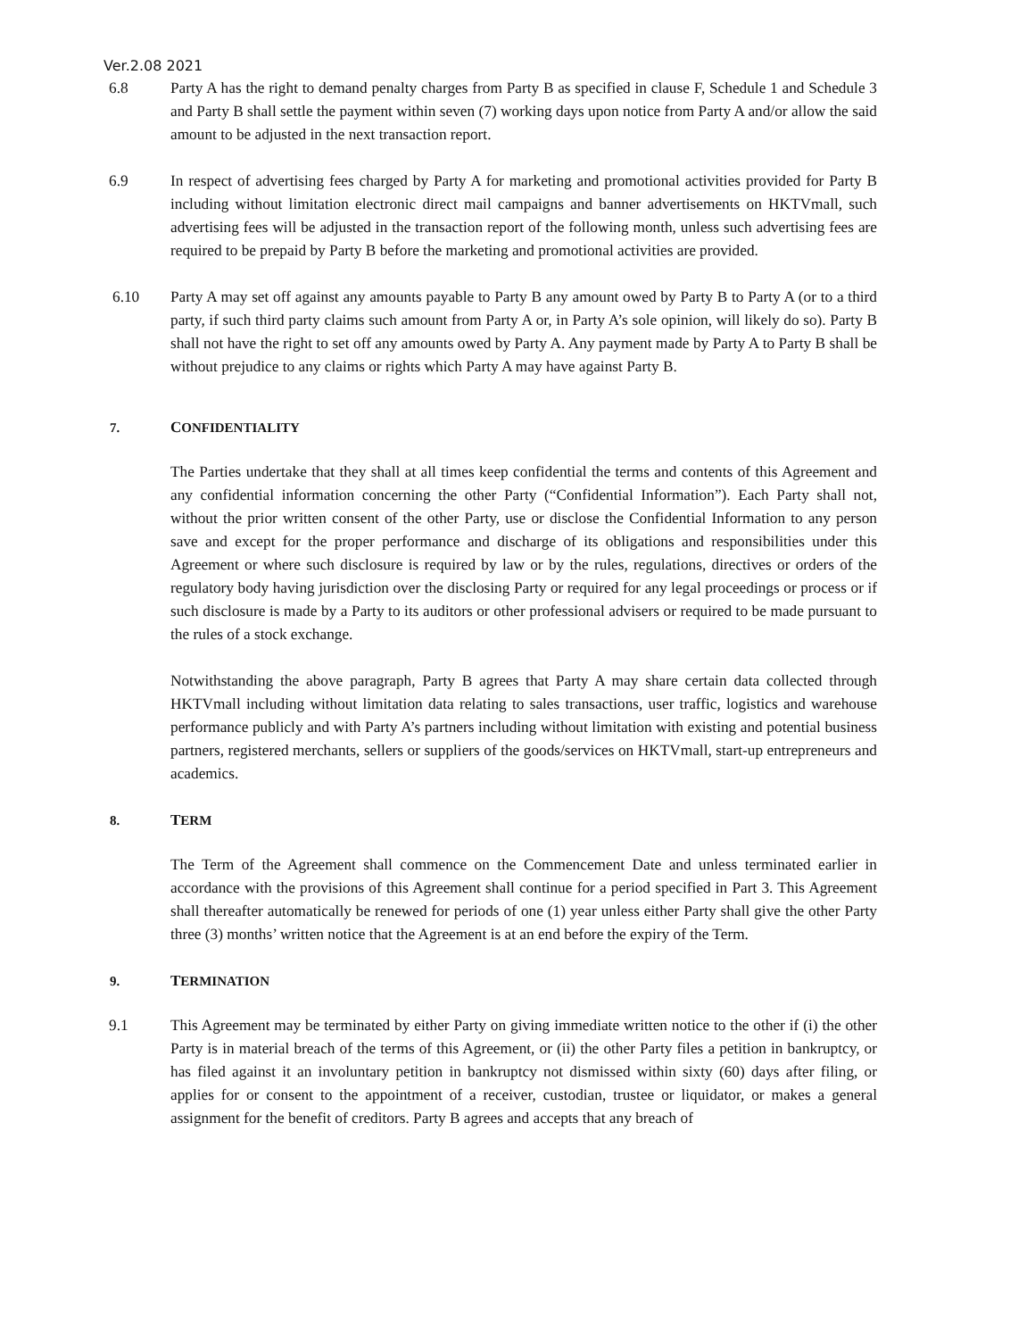Ver.2.08 2021
6.8 Party A has the right to demand penalty charges from Party B as specified in clause F, Schedule 1 and Schedule 3 and Party B shall settle the payment within seven (7) working days upon notice from Party A and/or allow the said amount to be adjusted in the next transaction report.
6.9 In respect of advertising fees charged by Party A for marketing and promotional activities provided for Party B including without limitation electronic direct mail campaigns and banner advertisements on HKTVmall, such advertising fees will be adjusted in the transaction report of the following month, unless such advertising fees are required to be prepaid by Party B before the marketing and promotional activities are provided.
6.10 Party A may set off against any amounts payable to Party B any amount owed by Party B to Party A (or to a third party, if such third party claims such amount from Party A or, in Party A’s sole opinion, will likely do so). Party B shall not have the right to set off any amounts owed by Party A. Any payment made by Party A to Party B shall be without prejudice to any claims or rights which Party A may have against Party B.
7. CONFIDENTIALITY
The Parties undertake that they shall at all times keep confidential the terms and contents of this Agreement and any confidential information concerning the other Party (“Confidential Information”). Each Party shall not, without the prior written consent of the other Party, use or disclose the Confidential Information to any person save and except for the proper performance and discharge of its obligations and responsibilities under this Agreement or where such disclosure is required by law or by the rules, regulations, directives or orders of the regulatory body having jurisdiction over the disclosing Party or required for any legal proceedings or process or if such disclosure is made by a Party to its auditors or other professional advisers or required to be made pursuant to the rules of a stock exchange.
Notwithstanding the above paragraph, Party B agrees that Party A may share certain data collected through HKTVmall including without limitation data relating to sales transactions, user traffic, logistics and warehouse performance publicly and with Party A’s partners including without limitation with existing and potential business partners, registered merchants, sellers or suppliers of the goods/services on HKTVmall, start-up entrepreneurs and academics.
8. TERM
The Term of the Agreement shall commence on the Commencement Date and unless terminated earlier in accordance with the provisions of this Agreement shall continue for a period specified in Part 3. This Agreement shall thereafter automatically be renewed for periods of one (1) year unless either Party shall give the other Party three (3) months’ written notice that the Agreement is at an end before the expiry of the Term.
9. TERMINATION
9.1 This Agreement may be terminated by either Party on giving immediate written notice to the other if (i) the other Party is in material breach of the terms of this Agreement, or (ii) the other Party files a petition in bankruptcy, or has filed against it an involuntary petition in bankruptcy not dismissed within sixty (60) days after filing, or applies for or consent to the appointment of a receiver, custodian, trustee or liquidator, or makes a general assignment for the benefit of creditors. Party B agrees and accepts that any breach of